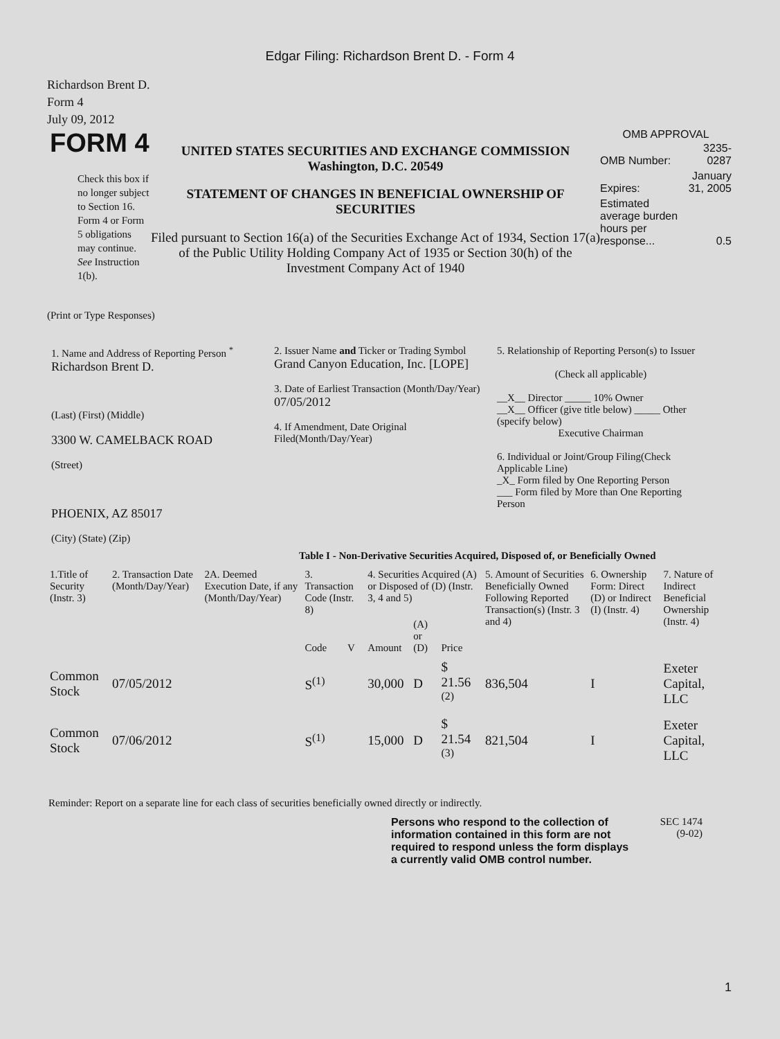Edgar Filing: Richardson Brent D. - Form 4
Richardson Brent D.
Form 4
July 09, 2012
FORM 4
Check this box if no longer subject to Section 16. Form 4 or Form 5 obligations may continue. See Instruction 1(b).
UNITED STATES SECURITIES AND EXCHANGE COMMISSION
Washington, D.C. 20549
STATEMENT OF CHANGES IN BENEFICIAL OWNERSHIP OF SECURITIES
Filed pursuant to Section 16(a) of the Securities Exchange Act of 1934, Section 17(a) of the Public Utility Holding Company Act of 1935 or Section 30(h) of the Investment Company Act of 1940
OMB APPROVAL
| OMB Number: | 3235-0287 |
| Expires: | January 31, 2005 |
| Estimated average burden hours per response... | 0.5 |
(Print or Type Responses)
| 1. Name and Address of Reporting Person <sup>*</sup> Richardson Brent D. (Last) (First) (Middle) 3300 W. CAMELBACK ROAD (Street) PHOENIX, AZ 85017 (City) (State) (Zip) | 2. Issuer Name and Ticker or Trading Symbol Grand Canyon Education, Inc. [LOPE] 3. Date of Earliest Transaction (Month/Day/Year) 07/05/2012 4. If Amendment, Date Original Filed(Month/Day/Year) | 5. Relationship of Reporting Person(s) to Issuer (Check all applicable) __X__ Director _____ 10% Owner __X__ Officer (give title below) _____ Other (specify below) Executive Chairman 6. Individual or Joint/Group Filing(Check Applicable Line) _X_ Form filed by One Reporting Person ___ Form filed by More than One Reporting Person |
Table I - Non-Derivative Securities Acquired, Disposed of, or Beneficially Owned
| 1.Title of Security (Instr. 3) | 2. Transaction Date (Month/Day/Year) | 2A. Deemed Execution Date, if any (Month/Day/Year) | 3. Transaction Code (Instr. 8) | | 4. Securities Acquired (A) or Disposed of (D) (Instr. 3, 4 and 5) | | | 5. Amount of Securities Beneficially Owned Following Reported Transaction(s) (Instr. 3 and 4) | 6. Ownership Form: Direct (D) or Indirect (I) (Instr. 4) | 7. Nature of Indirect Beneficial Ownership (Instr. 4) |
| --- | --- | --- | --- | --- | --- | --- | --- | --- | --- | --- |
| | | | Code | V | Amount | (A) or (D) | Price | | | |
| Common Stock | 07/05/2012 | | S<sup>(1)</sup> | | 30,000 | D | $ 21.56 <sup>(2)</sup> | 836,504 | I | Exeter Capital, LLC |
| Common Stock | 07/06/2012 | | S<sup>(1)</sup> | | 15,000 | D | $ 21.54 <sup>(3)</sup> | 821,504 | I | Exeter Capital, LLC |
Reminder: Report on a separate line for each class of securities beneficially owned directly or indirectly.
Persons who respond to the collection of information contained in this form are not required to respond unless the form displays a currently valid OMB control number. SEC 1474
(9-02)
1